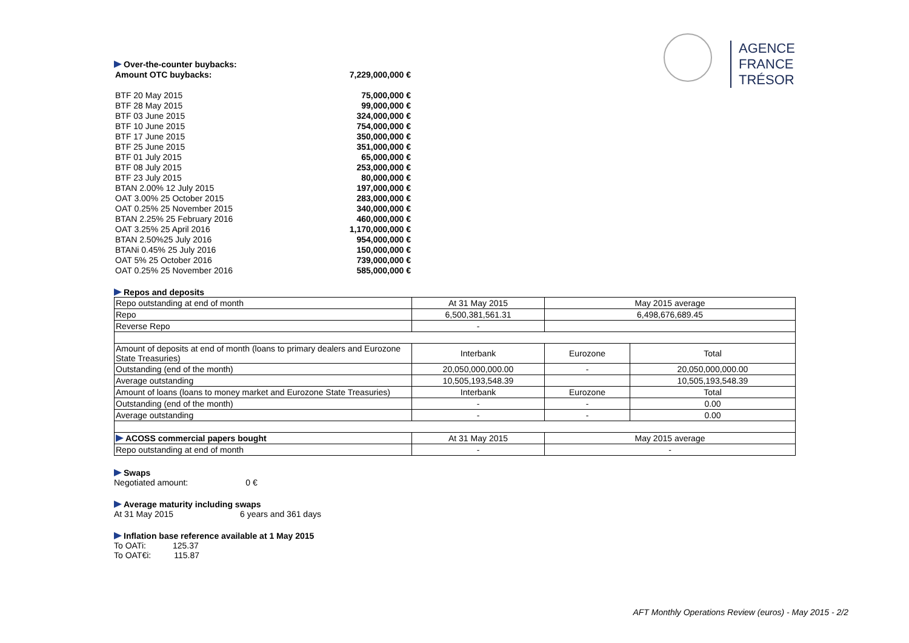AGENCE
FRANCE TRÉSOR
Over-the-counter buybacks:
| Amount OTC buybacks: | 7,229,000,000 € |
| BTF 20 May 2015 | 75,000,000 € |
| BTF 28 May 2015 | 99,000,000 € |
| BTF 03 June 2015 | 324,000,000 € |
| BTF 10 June 2015 | 754,000,000 € |
| BTF 17 June 2015 | 350,000,000 € |
| BTF 25 June 2015 | 351,000,000 € |
| BTF 01 July 2015 | 65,000,000 € |
| BTF 08 July 2015 | 253,000,000 € |
| BTF 23 July 2015 | 80,000,000 € |
| BTAN 2.00% 12 July 2015 | 197,000,000 € |
| OAT 3.00% 25 October 2015 | 283,000,000 € |
| OAT 0.25% 25 November 2015 | 340,000,000 € |
| BTAN 2.25% 25 February 2016 | 460,000,000 € |
| OAT 3.25% 25 April 2016 | 1,170,000,000 € |
| BTAN 2.50%25 July 2016 | 954,000,000 € |
| BTANi 0.45% 25 July 2016 | 150,000,000 € |
| OAT 5% 25 October 2016 | 739,000,000 € |
| OAT 0.25% 25 November 2016 | 585,000,000 € |
Repos and deposits
| Repo outstanding at end of month | At 31 May 2015 | May 2015 average | |
| Repo | 6,500,381,561.31 | 6,498,676,689.45 | |
| Reverse Repo | - | | |
| Amount of deposits at end of month (loans to primary dealers and Eurozone State Treasuries) | Interbank | Eurozone | Total |
| Outstanding (end of the month) | 20,050,000,000.00 | - | 20,050,000,000.00 |
| Average outstanding | 10,505,193,548.39 | | 10,505,193,548.39 |
| Amount of loans (loans to money market and Eurozone State Treasuries) | Interbank | Eurozone | Total |
| Outstanding (end of the month) | - | - | 0.00 |
| Average outstanding | - | - | 0.00 |
| ACOSS commercial papers bought | At 31 May 2015 | May 2015 average | |
| Repo outstanding at end of month | - | - | |
Swaps
Negotiated amount: 0 €
Average maturity including swaps
At 31 May 2015 6 years and 361 days
Inflation base reference available at 1 May 2015
To OATi: 125.37
To OAT€i: 115.87
AFT Monthly Operations Review (euros) - May 2015 - 2/2